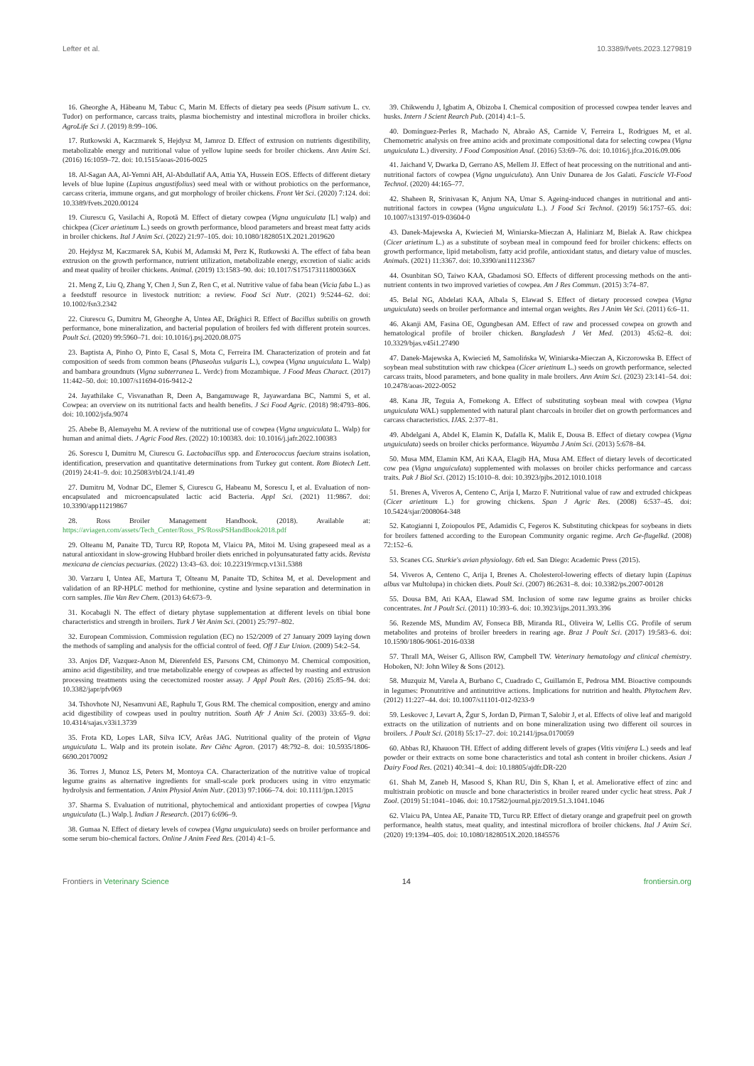Lefter et al. 10.3389/fvets.2023.1279819
16. Gheorghe A, Hăbeanu M, Tabuc C, Marin M. Effects of dietary pea seeds (Pisum sativum L. cv. Tudor) on performance, carcass traits, plasma biochemistry and intestinal microflora in broiler chicks. AgroLife Sci J. (2019) 8:99–106.
17. Rutkowski A, Kaczmarek S, Hejdysz M, Jamroz D. Effect of extrusion on nutrients digestibility, metabolizable energy and nutritional value of yellow lupine seeds for broiler chickens. Ann Anim Sci. (2016) 16:1059–72. doi: 10.1515/aoas-2016-0025
18. Al-Sagan AA, Al-Yemni AH, Al-Abdullatif AA, Attia YA, Hussein EOS. Effects of different dietary levels of blue lupine (Lupinus angustifolius) seed meal with or without probiotics on the performance, carcass criteria, immune organs, and gut morphology of broiler chickens. Front Vet Sci. (2020) 7:124. doi: 10.3389/fvets.2020.00124
19. Ciurescu G, Vasilachi A, Ropotă M. Effect of dietary cowpea (Vigna unguiculata [L] walp) and chickpea (Cicer arietinum L.) seeds on growth performance, blood parameters and breast meat fatty acids in broiler chickens. Ital J Anim Sci. (2022) 21:97–105. doi: 10.1080/1828051X.2021.2019620
20. Hejdysz M, Kaczmarek SA, Kubiś M, Adamski M, Perz K, Rutkowski A. The effect of faba bean extrusion on the growth performance, nutrient utilization, metabolizable energy, excretion of sialic acids and meat quality of broiler chickens. Animal. (2019) 13:1583–90. doi: 10.1017/S175173111800366X
21. Meng Z, Liu Q, Zhang Y, Chen J, Sun Z, Ren C, et al. Nutritive value of faba bean (Vicia faba L.) as a feedstuff resource in livestock nutrition: a review. Food Sci Nutr. (2021) 9:5244–62. doi: 10.1002/fsn3.2342
22. Ciurescu G, Dumitru M, Gheorghe A, Untea AE, Drăghici R. Effect of Bacillus subtilis on growth performance, bone mineralization, and bacterial population of broilers fed with different protein sources. Poult Sci. (2020) 99:5960–71. doi: 10.1016/j.psj.2020.08.075
23. Baptista A, Pinho O, Pinto E, Casal S, Mota C, Ferreira IM. Characterization of protein and fat composition of seeds from common beans (Phaseolus vulgaris L.), cowpea (Vigna unguiculata L. Walp) and bambara groundnuts (Vigna subterranea L. Verdc) from Mozambique. J Food Meas Charact. (2017) 11:442–50. doi: 10.1007/s11694-016-9412-2
24. Jayathilake C, Visvanathan R, Deen A, Bangamuwage R, Jayawardana BC, Nammi S, et al. Cowpea: an overview on its nutritional facts and health benefits. J Sci Food Agric. (2018) 98:4793–806. doi: 10.1002/jsfa.9074
25. Abebe B, Alemayehu M. A review of the nutritional use of cowpea (Vigna unguiculata L. Walp) for human and animal diets. J Agric Food Res. (2022) 10:100383. doi: 10.1016/j.jafr.2022.100383
26. Sorescu I, Dumitru M, Ciurescu G. Lactobacillus spp. and Enterococcus faecium strains isolation, identification, preservation and quantitative determinations from Turkey gut content. Rom Biotech Lett. (2019) 24:41–9. doi: 10.25083/rbl/24.1/41.49
27. Dumitru M, Vodnar DC, Elemer S, Ciurescu G, Habeanu M, Sorescu I, et al. Evaluation of non-encapsulated and microencapsulated lactic acid Bacteria. Appl Sci. (2021) 11:9867. doi: 10.3390/app11219867
28. Ross Broiler Management Handbook. (2018). Available at: https://aviagen.com/assets/Tech_Center/Ross_PS/RossPSHandBook2018.pdf
29. Olteanu M, Panaite TD, Turcu RP, Ropota M, Vlaicu PA, Mitoi M. Using grapeseed meal as a natural antioxidant in slow-growing Hubbard broiler diets enriched in polyunsaturated fatty acids. Revista mexicana de ciencias pecuarias. (2022) 13:43–63. doi: 10.22319/rmcp.v13i1.5388
30. Varzaru I, Untea AE, Martura T, Olteanu M, Panaite TD, Schitea M, et al. Development and validation of an RP-HPLC method for methionine, cystine and lysine separation and determination in corn samples. Ilie Van Rev Chem. (2013) 64:673–9.
31. Kocabagli N. The effect of dietary phytase supplementation at different levels on tibial bone characteristics and strength in broilers. Turk J Vet Anim Sci. (2001) 25:797–802.
32. European Commission. Commission regulation (EC) no 152/2009 of 27 January 2009 laying down the methods of sampling and analysis for the official control of feed. Off J Eur Union. (2009) 54:2–54.
33. Anjos DF, Vazquez-Anon M, Dierenfeld ES, Parsons CM, Chimonyo M. Chemical composition, amino acid digestibility, and true metabolizable energy of cowpeas as affected by roasting and extrusion processing treatments using the cecectomized rooster assay. J Appl Poult Res. (2016) 25:85–94. doi: 10.3382/japr/pfv069
34. Tshovhote NJ, Nesamvuni AE, Raphulu T, Gous RM. The chemical composition, energy and amino acid digestibility of cowpeas used in poultry nutrition. South Afr J Anim Sci. (2003) 33:65–9. doi: 10.4314/sajas.v33i1.3739
35. Frota KD, Lopes LAR, Silva ICV, Arêas JAG. Nutritional quality of the protein of Vigna unguiculata L. Walp and its protein isolate. Rev Ciênc Agron. (2017) 48:792–8. doi: 10.5935/1806-6690.20170092
36. Torres J, Munoz LS, Peters M, Montoya CA. Characterization of the nutritive value of tropical legume grains as alternative ingredients for small-scale pork producers using in vitro enzymatic hydrolysis and fermentation. J Anim Physiol Anim Nutr. (2013) 97:1066–74. doi: 10.1111/jpn.12015
37. Sharma S. Evaluation of nutritional, phytochemical and antioxidant properties of cowpea [Vigna unguiculata (L.) Walp.]. Indian J Research. (2017) 6:696–9.
38. Gumaa N. Effect of dietary levels of cowpea (Vigna unguiculata) seeds on broiler performance and some serum bio-chemical factors. Online J Anim Feed Res. (2014) 4:1–5.
39. Chikwendu J, Igbatim A, Obizoba I. Chemical composition of processed cowpea tender leaves and husks. Intern J Scient Rearch Pub. (2014) 4:1–5.
40. Domínguez-Perles R, Machado N, Abraão AS, Carnide V, Ferreira L, Rodrigues M, et al. Chemometric analysis on free amino acids and proximate compositional data for selecting cowpea (Vigna unguiculata L.) diversity. J Food Composition Anal. (2016) 53:69–76. doi: 10.1016/j.jfca.2016.09.006
41. Jaichand V, Dwarka D, Gerrano AS, Mellem JJ. Effect of heat processing on the nutritional and anti-nutritional factors of cowpea (Vigna unguiculata). Ann Univ Dunarea de Jos Galati. Fascicle VI-Food Technol. (2020) 44:165–77.
42. Shaheen R, Srinivasan K, Anjum NA, Umar S. Ageing-induced changes in nutritional and anti-nutritional factors in cowpea (Vigna unguiculata L.). J Food Sci Technol. (2019) 56:1757–65. doi: 10.1007/s13197-019-03604-0
43. Danek-Majewska A, Kwiecień M, Winiarska-Mieczan A, Haliniarz M, Bielak A. Raw chickpea (Cicer arietinum L.) as a substitute of soybean meal in compound feed for broiler chickens: effects on growth performance, lipid metabolism, fatty acid profile, antioxidant status, and dietary value of muscles. Animals. (2021) 11:3367. doi: 10.3390/ani11123367
44. Osunbitan SO, Taiwo KAA, Gbadamosi SO. Effects of different processing methods on the anti-nutrient contents in two improved varieties of cowpea. Am J Res Commun. (2015) 3:74–87.
45. Belal NG, Abdelati KAA, Albala S, Elawad S. Effect of dietary processed cowpea (Vigna unguiculata) seeds on broiler performance and internal organ weights. Res J Anim Vet Sci. (2011) 6:6–11.
46. Akanji AM, Fasina OE, Ogungbesan AM. Effect of raw and processed cowpea on growth and hematological profile of broiler chicken. Bangladesh J Vet Med. (2013) 45:62–8. doi: 10.3329/bjas.v45i1.27490
47. Danek-Majewska A, Kwiecień M, Samolińska W, Winiarska-Mieczan A, Kiczorowska B. Effect of soybean meal substitution with raw chickpea (Cicer arietinum L.) seeds on growth performance, selected carcass traits, blood parameters, and bone quality in male broilers. Ann Anim Sci. (2023) 23:141–54. doi: 10.2478/aoas-2022-0052
48. Kana JR, Teguia A, Fomekong A. Effect of substituting soybean meal with cowpea (Vigna unguiculata WAL) supplemented with natural plant charcoals in broiler diet on growth performances and carcass characteristics. IJAS. 2:377–81.
49. Abdelgani A, Abdel K, Elamin K, Dafalla K, Malik E, Dousa B. Effect of dietary cowpea (Vigna unguiculata) seeds on broiler chicks performance. Wayamba J Anim Sci. (2013) 5:678–84.
50. Musa MM, Elamin KM, Ati KAA, Elagib HA, Musa AM. Effect of dietary levels of decorticated cow pea (Vigna unguiculata) supplemented with molasses on broiler chicks performance and carcass traits. Pak J Biol Sci. (2012) 15:1010–8. doi: 10.3923/pjbs.2012.1010.1018
51. Brenes A, Viveros A, Centeno C, Arija I, Marzo F. Nutritional value of raw and extruded chickpeas (Cicer arietinum L.) for growing chickens. Span J Agric Res. (2008) 6:537–45. doi: 10.5424/sjar/2008064-348
52. Katogianni I, Zoiopoulos PE, Adamidis C, Fegeros K. Substituting chickpeas for soybeans in diets for broilers fattened according to the European Community organic regime. Arch Ge-flugelkd. (2008) 72:152–6.
53. Scanes CG. Sturkie's avian physiology. 6th ed. San Diego: Academic Press (2015).
54. Viveros A, Centeno C, Arija I, Brenes A. Cholesterol-lowering effects of dietary lupin (Lupinus albus var Multolupa) in chicken diets. Poult Sci. (2007) 86:2631–8. doi: 10.3382/ps.2007-00128
55. Dousa BM, Ati KAA, Elawad SM. Inclusion of some raw legume grains as broiler chicks concentrates. Int J Poult Sci. (2011) 10:393–6. doi: 10.3923/ijps.2011.393.396
56. Rezende MS, Mundim AV, Fonseca BB, Miranda RL, Oliveira W, Lellis CG. Profile of serum metabolites and proteins of broiler breeders in rearing age. Braz J Poult Sci. (2017) 19:583–6. doi: 10.1590/1806-9061-2016-0338
57. Thrall MA, Weiser G, Allison RW, Campbell TW. Veterinary hematology and clinical chemistry. Hoboken, NJ: John Wiley & Sons (2012).
58. Muzquiz M, Varela A, Burbano C, Cuadrado C, Guillamón E, Pedrosa MM. Bioactive compounds in legumes: Pronutritive and antinutritive actions. Implications for nutrition and health. Phytochem Rev. (2012) 11:227–44. doi: 10.1007/s11101-012-9233-9
59. Leskovec J, Levart A, Žgur S, Jordan D, Pirman T, Salobir J, et al. Effects of olive leaf and marigold extracts on the utilization of nutrients and on bone mineralization using two different oil sources in broilers. J Poult Sci. (2018) 55:17–27. doi: 10.2141/jpsa.0170059
60. Abbas RJ, Khauoon TH. Effect of adding different levels of grapes (Vitis vinifera L.) seeds and leaf powder or their extracts on some bone characteristics and total ash content in broiler chickens. Asian J Dairy Food Res. (2021) 40:341–4. doi: 10.18805/ajdfr.DR-220
61. Shah M, Zaneb H, Masood S, Khan RU, Din S, Khan I, et al. Ameliorative effect of zinc and multistrain probiotic on muscle and bone characteristics in broiler reared under cyclic heat stress. Pak J Zool. (2019) 51:1041–1046. doi: 10.17582/journal.pjz/2019.51.3.1041.1046
62. Vlaicu PA, Untea AE, Panaite TD, Turcu RP. Effect of dietary orange and grapefruit peel on growth performance, health status, meat quality, and intestinal microflora of broiler chickens. Ital J Anim Sci. (2020) 19:1394–405. doi: 10.1080/1828051X.2020.1845576
Frontiers in Veterinary Science 14 frontiersin.org